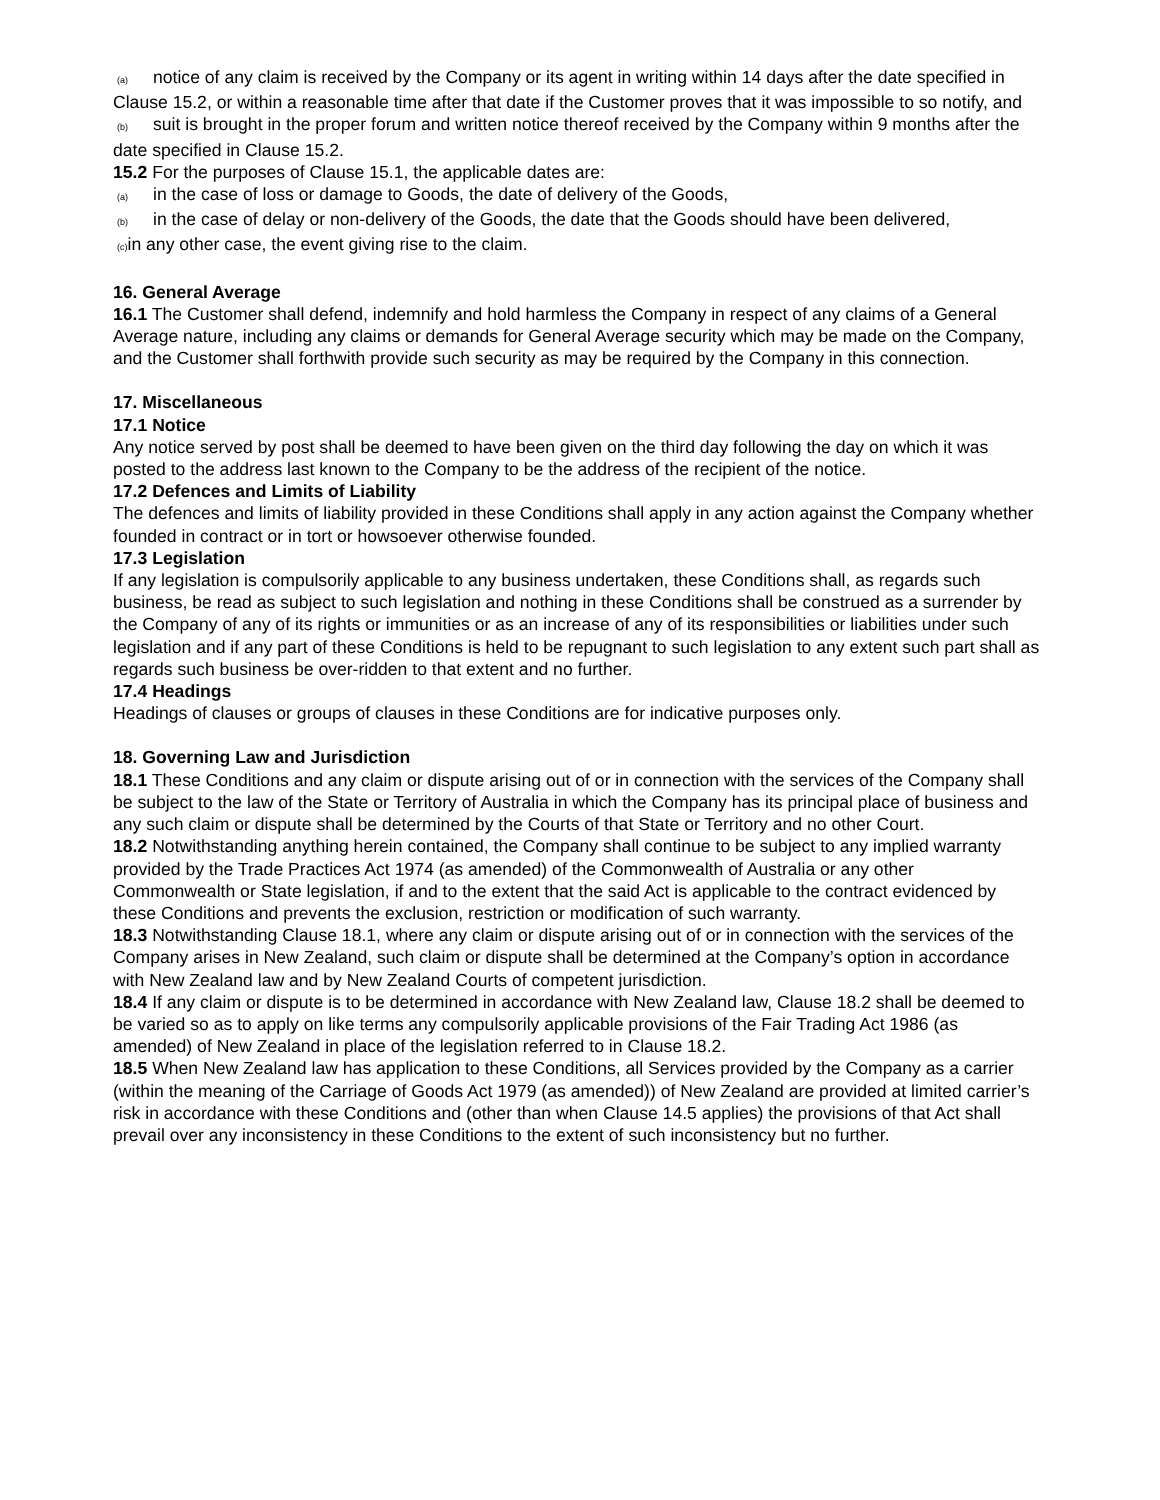(a) notice of any claim is received by the Company or its agent in writing within 14 days after the date specified in Clause 15.2, or within a reasonable time after that date if the Customer proves that it was impossible to so notify, and
(b) suit is brought in the proper forum and written notice thereof received by the Company within 9 months after the date specified in Clause 15.2.
15.2 For the purposes of Clause 15.1, the applicable dates are:
(a) in the case of loss or damage to Goods, the date of delivery of the Goods,
(b) in the case of delay or non-delivery of the Goods, the date that the Goods should have been delivered,
(c) in any other case, the event giving rise to the claim.
16. General Average
16.1 The Customer shall defend, indemnify and hold harmless the Company in respect of any claims of a General Average nature, including any claims or demands for General Average security which may be made on the Company, and the Customer shall forthwith provide such security as may be required by the Company in this connection.
17. Miscellaneous
17.1 Notice
Any notice served by post shall be deemed to have been given on the third day following the day on which it was posted to the address last known to the Company to be the address of the recipient of the notice.
17.2 Defences and Limits of Liability
The defences and limits of liability provided in these Conditions shall apply in any action against the Company whether founded in contract or in tort or howsoever otherwise founded.
17.3 Legislation
If any legislation is compulsorily applicable to any business undertaken, these Conditions shall, as regards such business, be read as subject to such legislation and nothing in these Conditions shall be construed as a surrender by the Company of any of its rights or immunities or as an increase of any of its responsibilities or liabilities under such legislation and if any part of these Conditions is held to be repugnant to such legislation to any extent such part shall as regards such business be over-ridden to that extent and no further.
17.4 Headings
Headings of clauses or groups of clauses in these Conditions are for indicative purposes only.
18. Governing Law and Jurisdiction
18.1 These Conditions and any claim or dispute arising out of or in connection with the services of the Company shall be subject to the law of the State or Territory of Australia in which the Company has its principal place of business and any such claim or dispute shall be determined by the Courts of that State or Territory and no other Court.
18.2 Notwithstanding anything herein contained, the Company shall continue to be subject to any implied warranty provided by the Trade Practices Act 1974 (as amended) of the Commonwealth of Australia or any other Commonwealth or State legislation, if and to the extent that the said Act is applicable to the contract evidenced by these Conditions and prevents the exclusion, restriction or modification of such warranty.
18.3 Notwithstanding Clause 18.1, where any claim or dispute arising out of or in connection with the services of the Company arises in New Zealand, such claim or dispute shall be determined at the Company’s option in accordance with New Zealand law and by New Zealand Courts of competent jurisdiction.
18.4 If any claim or dispute is to be determined in accordance with New Zealand law, Clause 18.2 shall be deemed to be varied so as to apply on like terms any compulsorily applicable provisions of the Fair Trading Act 1986 (as amended) of New Zealand in place of the legislation referred to in Clause 18.2.
18.5 When New Zealand law has application to these Conditions, all Services provided by the Company as a carrier (within the meaning of the Carriage of Goods Act 1979 (as amended)) of New Zealand are provided at limited carrier’s risk in accordance with these Conditions and (other than when Clause 14.5 applies) the provisions of that Act shall prevail over any inconsistency in these Conditions to the extent of such inconsistency but no further.